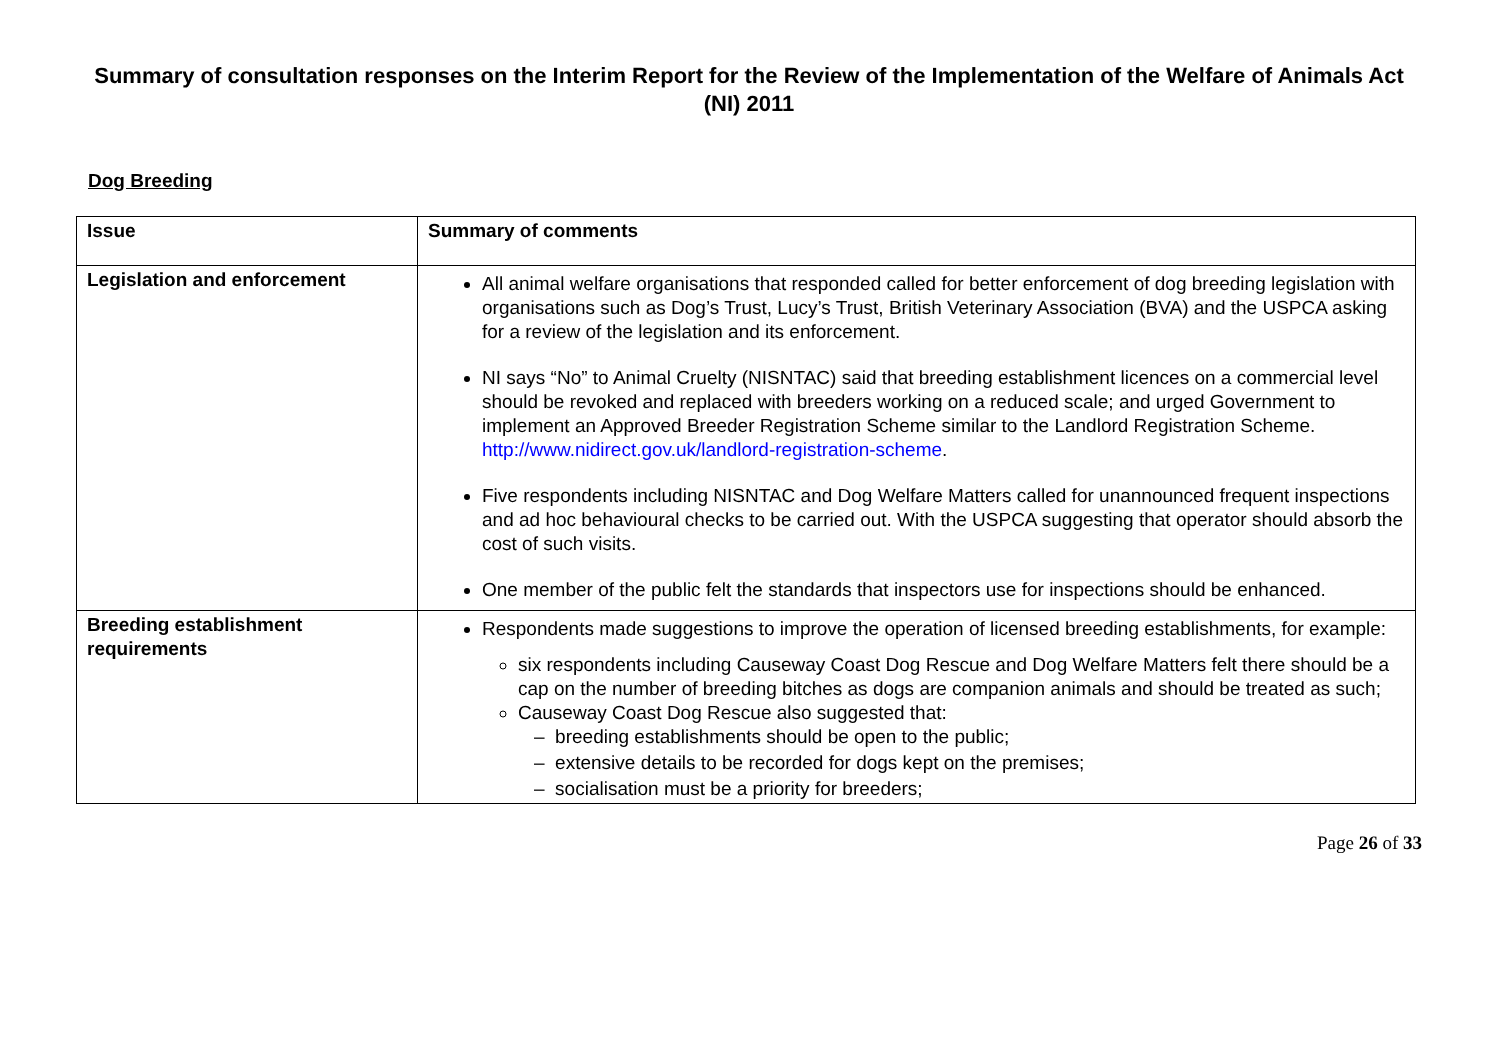Summary of consultation responses on the Interim Report for the Review of the Implementation of the Welfare of Animals Act (NI) 2011
Dog Breeding
| Issue | Summary of comments |
| --- | --- |
| Legislation and enforcement | All animal welfare organisations that responded called for better enforcement of dog breeding legislation with organisations such as Dog’s Trust, Lucy’s Trust, British Veterinary Association (BVA) and the USPCA asking for a review of the legislation and its enforcement. NI says “No” to Animal Cruelty (NISNTAC) said that breeding establishment licences on a commercial level should be revoked and replaced with breeders working on a reduced scale; and urged Government to implement an Approved Breeder Registration Scheme similar to the Landlord Registration Scheme. http://www.nidirect.gov.uk/landlord-registration-scheme . Five respondents including NISNTAC and Dog Welfare Matters called for unannounced frequent inspections and ad hoc behavioural checks to be carried out. With the USPCA suggesting that operator should absorb the cost of such visits. One member of the public felt the standards that inspectors use for inspections should be enhanced. |
| Breeding establishment requirements | Respondents made suggestions to improve the operation of licensed breeding establishments, for example: six respondents including Causeway Coast Dog Rescue and Dog Welfare Matters felt there should be a cap on the number of breeding bitches as dogs are companion animals and should be treated as such; Causeway Coast Dog Rescue also suggested that: – breeding establishments should be open to the public; – extensive details to be recorded for dogs kept on the premises; – socialisation must be a priority for breeders; |
Page 26 of 33